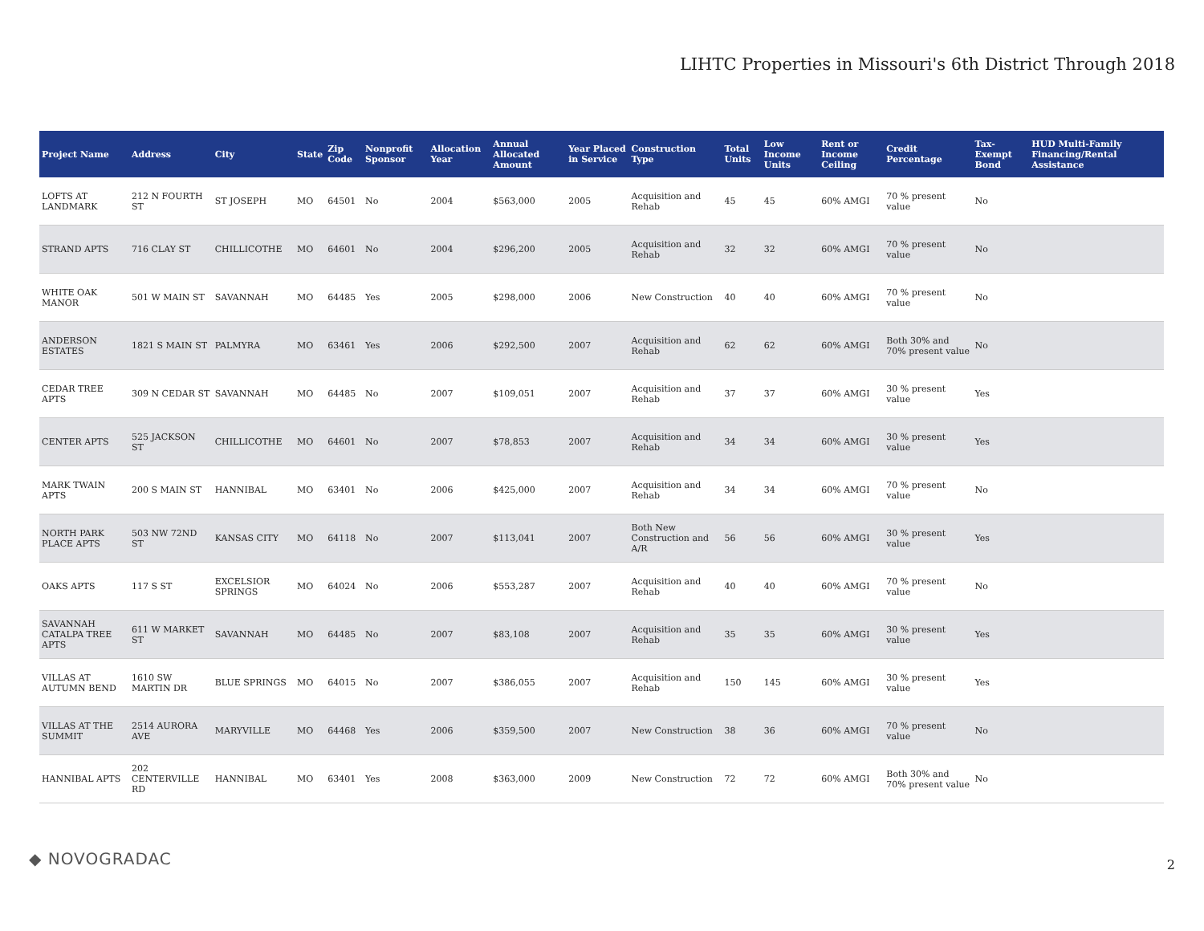LIHTC Properties in Missouri's 6th District Through 2018
| Project Name | Address | City | State | Zip Code | Nonprofit Sponsor | Allocation Year | Annual Allocated Amount | Year Placed in Service | Construction Type | Total Units | Low Income Units | Rent or Income Ceiling | Credit Percentage | Tax-Exempt Bond | HUD Multi-Family Financing/Rental Assistance |
| --- | --- | --- | --- | --- | --- | --- | --- | --- | --- | --- | --- | --- | --- | --- | --- |
| LOFTS AT LANDMARK | 212 N FOURTH ST | ST JOSEPH | MO | 64501 | No | 2004 | $563,000 | 2005 | Acquisition and Rehab | 45 | 45 | 60% AMGI | 70 % present value | No | |
| STRAND APTS | 716 CLAY ST | CHILLICOTHE | MO | 64601 | No | 2004 | $296,200 | 2005 | Acquisition and Rehab | 32 | 32 | 60% AMGI | 70 % present value | No | |
| WHITE OAK MANOR | 501 W MAIN ST | SAVANNAH | MO | 64485 | Yes | 2005 | $298,000 | 2006 | New Construction | 40 | 40 | 60% AMGI | 70 % present value | No | |
| ANDERSON ESTATES | 1821 S MAIN ST | PALMYRA | MO | 63461 | Yes | 2006 | $292,500 | 2007 | Acquisition and Rehab | 62 | 62 | 60% AMGI | Both 30% and 70% present value | No | |
| CEDAR TREE APTS | 309 N CEDAR ST | SAVANNAH | MO | 64485 | No | 2007 | $109,051 | 2007 | Acquisition and Rehab | 37 | 37 | 60% AMGI | 30 % present value | Yes | |
| CENTER APTS | 525 JACKSON ST | CHILLICOTHE | MO | 64601 | No | 2007 | $78,853 | 2007 | Acquisition and Rehab | 34 | 34 | 60% AMGI | 30 % present value | Yes | |
| MARK TWAIN APTS | 200 S MAIN ST | HANNIBAL | MO | 63401 | No | 2006 | $425,000 | 2007 | Acquisition and Rehab | 34 | 34 | 60% AMGI | 70 % present value | No | |
| NORTH PARK PLACE APTS | 503 NW 72ND ST | KANSAS CITY | MO | 64118 | No | 2007 | $113,041 | 2007 | Both New Construction and A/R | 56 | 56 | 60% AMGI | 30 % present value | Yes | |
| OAKS APTS | 117 S ST | EXCELSIOR SPRINGS | MO | 64024 | No | 2006 | $553,287 | 2007 | Acquisition and Rehab | 40 | 40 | 60% AMGI | 70 % present value | No | |
| SAVANNAH CATALPA TREE APTS | 611 W MARKET ST | SAVANNAH | MO | 64485 | No | 2007 | $83,108 | 2007 | Acquisition and Rehab | 35 | 35 | 60% AMGI | 30 % present value | Yes | |
| VILLAS AT AUTUMN BEND | 1610 SW MARTIN DR | BLUE SPRINGS | MO | 64015 | No | 2007 | $386,055 | 2007 | Acquisition and Rehab | 150 | 145 | 60% AMGI | 30 % present value | Yes | |
| VILLAS AT THE SUMMIT | 2514 AURORA AVE | MARYVILLE | MO | 64468 | Yes | 2006 | $359,500 | 2007 | New Construction | 38 | 36 | 60% AMGI | 70 % present value | No | |
| HANNIBAL APTS | 202 CENTERVILLE RD | HANNIBAL | MO | 63401 | Yes | 2008 | $363,000 | 2009 | New Construction | 72 | 72 | 60% AMGI | Both 30% and 70% present value | No | |
◆ NOVOGRADAC 2